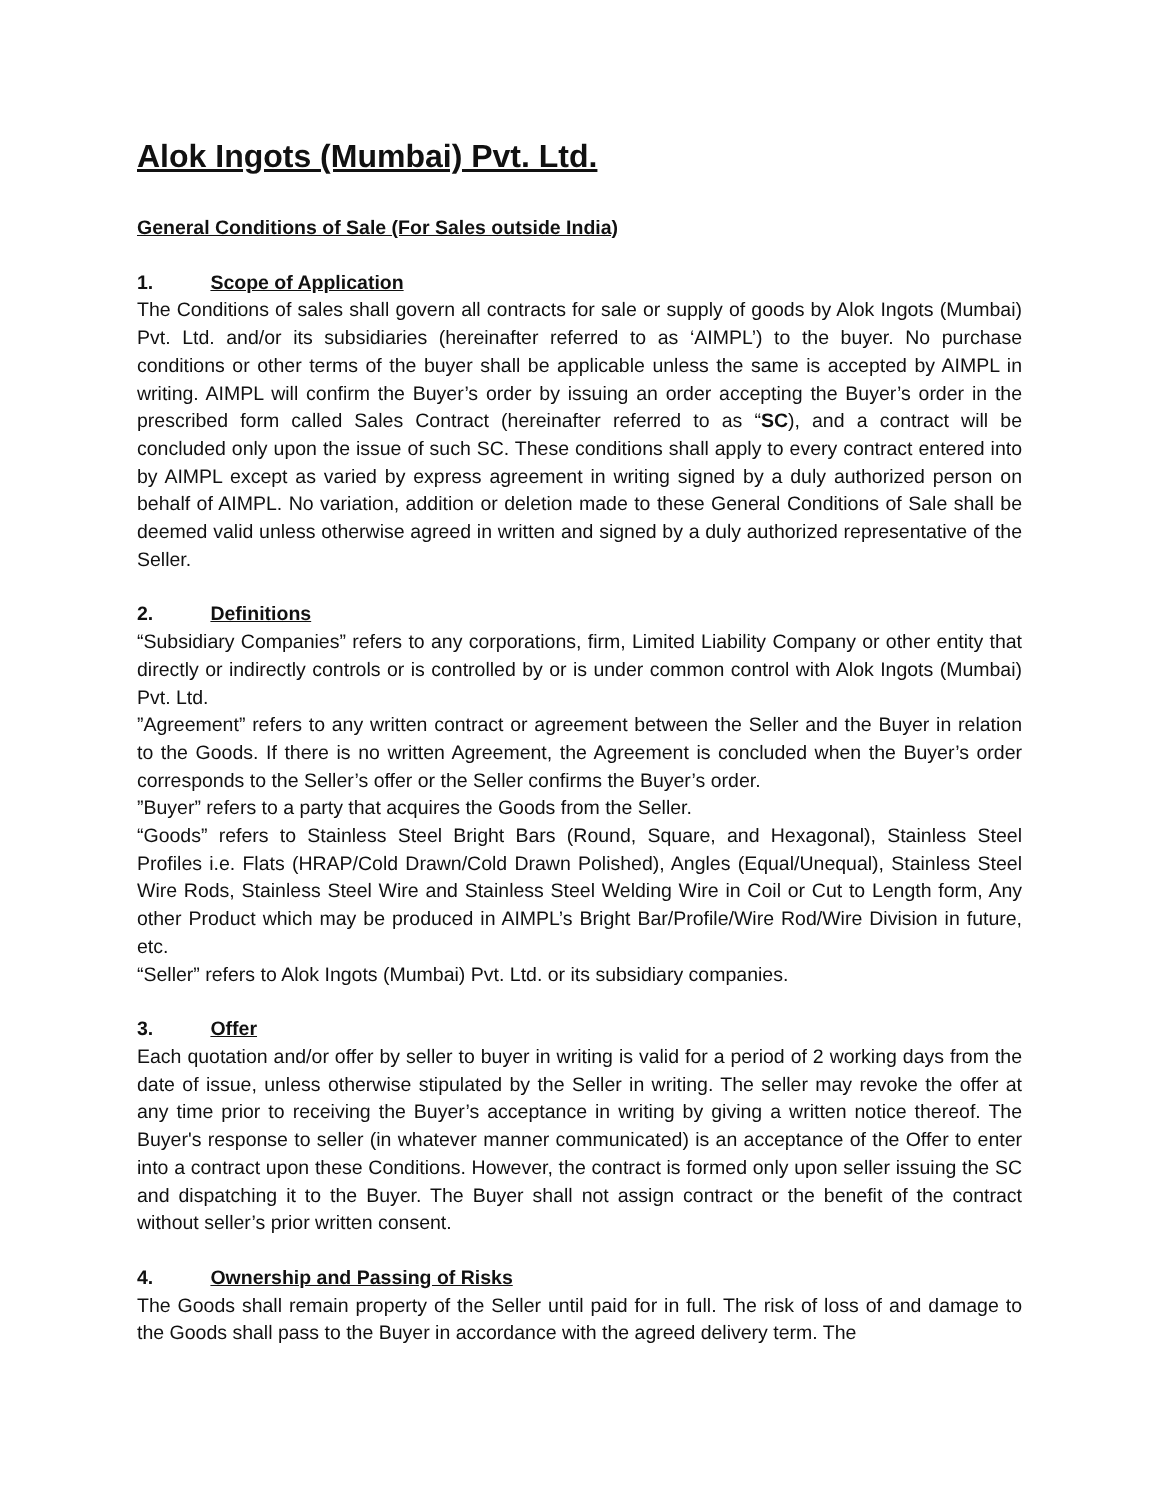Alok Ingots (Mumbai) Pvt. Ltd.
General Conditions of Sale (For Sales outside India)
1. Scope of Application
The Conditions of sales shall govern all contracts for sale or supply of goods by Alok Ingots (Mumbai) Pvt. Ltd. and/or its subsidiaries (hereinafter referred to as ‘AIMPL’) to the buyer. No purchase conditions or other terms of the buyer shall be applicable unless the same is accepted by AIMPL in writing. AIMPL will confirm the Buyer’s order by issuing an order accepting the Buyer’s order in the prescribed form called Sales Contract (hereinafter referred to as “SC), and a contract will be concluded only upon the issue of such SC. These conditions shall apply to every contract entered into by AIMPL except as varied by express agreement in writing signed by a duly authorized person on behalf of AIMPL. No variation, addition or deletion made to these General Conditions of Sale shall be deemed valid unless otherwise agreed in written and signed by a duly authorized representative of the Seller.
2. Definitions
“Subsidiary Companies” refers to any corporations, firm, Limited Liability Company or other entity that directly or indirectly controls or is controlled by or is under common control with Alok Ingots (Mumbai) Pvt. Ltd.
”Agreement” refers to any written contract or agreement between the Seller and the Buyer in relation to the Goods. If there is no written Agreement, the Agreement is concluded when the Buyer’s order corresponds to the Seller’s offer or the Seller confirms the Buyer’s order.
”Buyer” refers to a party that acquires the Goods from the Seller.
“Goods” refers to Stainless Steel Bright Bars (Round, Square, and Hexagonal), Stainless Steel Profiles i.e. Flats (HRAP/Cold Drawn/Cold Drawn Polished), Angles (Equal/Unequal), Stainless Steel Wire Rods, Stainless Steel Wire and Stainless Steel Welding Wire in Coil or Cut to Length form, Any other Product which may be produced in AIMPL’s Bright Bar/Profile/Wire Rod/Wire Division in future, etc.
“Seller” refers to Alok Ingots (Mumbai) Pvt. Ltd. or its subsidiary companies.
3. Offer
Each quotation and/or offer by seller to buyer in writing is valid for a period of 2 working days from the date of issue, unless otherwise stipulated by the Seller in writing. The seller may revoke the offer at any time prior to receiving the Buyer’s acceptance in writing by giving a written notice thereof. The Buyer's response to seller (in whatever manner communicated) is an acceptance of the Offer to enter into a contract upon these Conditions. However, the contract is formed only upon seller issuing the SC and dispatching it to the Buyer. The Buyer shall not assign contract or the benefit of the contract without seller’s prior written consent.
4. Ownership and Passing of Risks
The Goods shall remain property of the Seller until paid for in full. The risk of loss of and damage to the Goods shall pass to the Buyer in accordance with the agreed delivery term. The